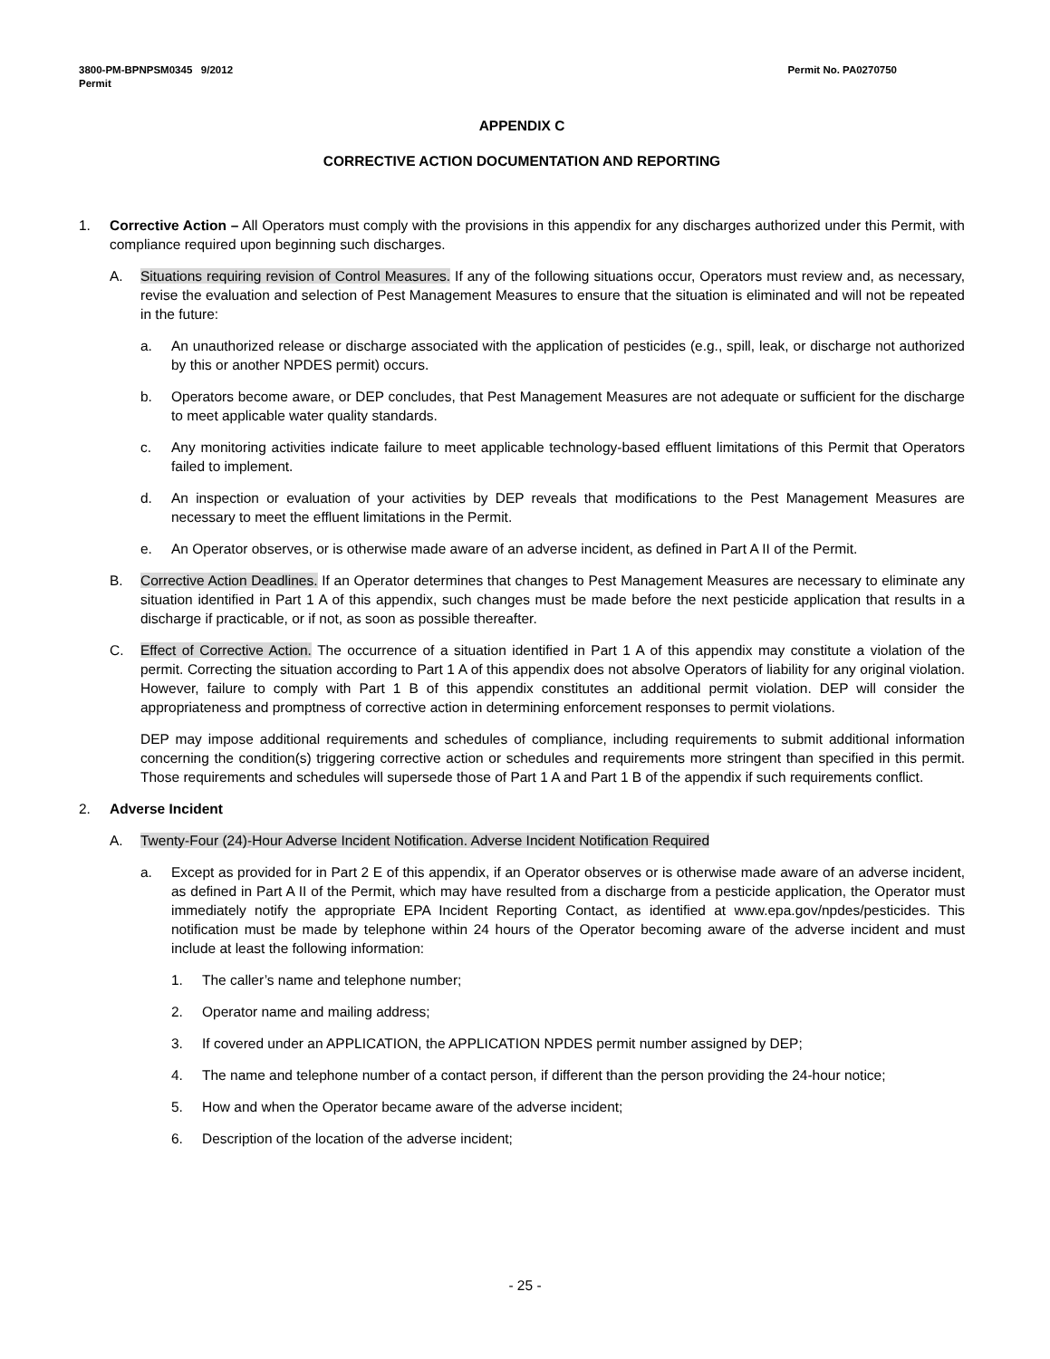3800-PM-BPNPSM0345 9/2012
Permit
Permit No. PA0270750
APPENDIX C
CORRECTIVE ACTION DOCUMENTATION AND REPORTING
1. Corrective Action – All Operators must comply with the provisions in this appendix for any discharges authorized under this Permit, with compliance required upon beginning such discharges.
A. Situations requiring revision of Control Measures. If any of the following situations occur, Operators must review and, as necessary, revise the evaluation and selection of Pest Management Measures to ensure that the situation is eliminated and will not be repeated in the future:
a. An unauthorized release or discharge associated with the application of pesticides (e.g., spill, leak, or discharge not authorized by this or another NPDES permit) occurs.
b. Operators become aware, or DEP concludes, that Pest Management Measures are not adequate or sufficient for the discharge to meet applicable water quality standards.
c. Any monitoring activities indicate failure to meet applicable technology-based effluent limitations of this Permit that Operators failed to implement.
d. An inspection or evaluation of your activities by DEP reveals that modifications to the Pest Management Measures are necessary to meet the effluent limitations in the Permit.
e. An Operator observes, or is otherwise made aware of an adverse incident, as defined in Part A II of the Permit.
B. Corrective Action Deadlines. If an Operator determines that changes to Pest Management Measures are necessary to eliminate any situation identified in Part 1 A of this appendix, such changes must be made before the next pesticide application that results in a discharge if practicable, or if not, as soon as possible thereafter.
C. Effect of Corrective Action. The occurrence of a situation identified in Part 1 A of this appendix may constitute a violation of the permit. Correcting the situation according to Part 1 A of this appendix does not absolve Operators of liability for any original violation. However, failure to comply with Part 1 B of this appendix constitutes an additional permit violation. DEP will consider the appropriateness and promptness of corrective action in determining enforcement responses to permit violations.
DEP may impose additional requirements and schedules of compliance, including requirements to submit additional information concerning the condition(s) triggering corrective action or schedules and requirements more stringent than specified in this permit. Those requirements and schedules will supersede those of Part 1 A and Part 1 B of the appendix if such requirements conflict.
2. Adverse Incident
A. Twenty-Four (24)-Hour Adverse Incident Notification. Adverse Incident Notification Required
a. Except as provided for in Part 2 E of this appendix, if an Operator observes or is otherwise made aware of an adverse incident, as defined in Part A II of the Permit, which may have resulted from a discharge from a pesticide application, the Operator must immediately notify the appropriate EPA Incident Reporting Contact, as identified at www.epa.gov/npdes/pesticides. This notification must be made by telephone within 24 hours of the Operator becoming aware of the adverse incident and must include at least the following information:
1. The caller’s name and telephone number;
2. Operator name and mailing address;
3. If covered under an APPLICATION, the APPLICATION NPDES permit number assigned by DEP;
4. The name and telephone number of a contact person, if different than the person providing the 24-hour notice;
5. How and when the Operator became aware of the adverse incident;
6. Description of the location of the adverse incident;
- 25 -